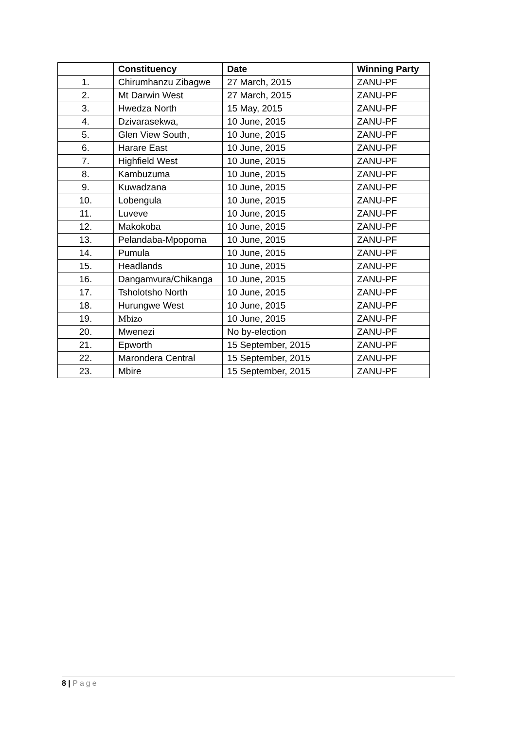| | Constituency | Date | Winning Party |
| --- | --- | --- | --- |
| 1. | Chirumhanzu Zibagwe | 27 March, 2015 | ZANU-PF |
| 2. | Mt Darwin West | 27 March, 2015 | ZANU-PF |
| 3. | Hwedza North | 15 May, 2015 | ZANU-PF |
| 4. | Dzivarasekwa, | 10 June, 2015 | ZANU-PF |
| 5. | Glen View South, | 10 June, 2015 | ZANU-PF |
| 6. | Harare East | 10 June, 2015 | ZANU-PF |
| 7. | Highfield West | 10 June, 2015 | ZANU-PF |
| 8. | Kambuzuma | 10 June, 2015 | ZANU-PF |
| 9. | Kuwadzana | 10 June, 2015 | ZANU-PF |
| 10. | Lobengula | 10 June, 2015 | ZANU-PF |
| 11. | Luveve | 10 June, 2015 | ZANU-PF |
| 12. | Makokoba | 10 June, 2015 | ZANU-PF |
| 13. | Pelandaba-Mpopoma | 10 June, 2015 | ZANU-PF |
| 14. | Pumula | 10 June, 2015 | ZANU-PF |
| 15. | Headlands | 10 June, 2015 | ZANU-PF |
| 16. | Dangamvura/Chikanga | 10 June, 2015 | ZANU-PF |
| 17. | Tsholotsho North | 10 June, 2015 | ZANU-PF |
| 18. | Hurungwe West | 10 June, 2015 | ZANU-PF |
| 19. | Mbizo | 10 June, 2015 | ZANU-PF |
| 20. | Mwenezi | No by-election | ZANU-PF |
| 21. | Epworth | 15 September, 2015 | ZANU-PF |
| 22. | Marondera Central | 15 September, 2015 | ZANU-PF |
| 23. | Mbire | 15 September, 2015 | ZANU-PF |
8 | Page